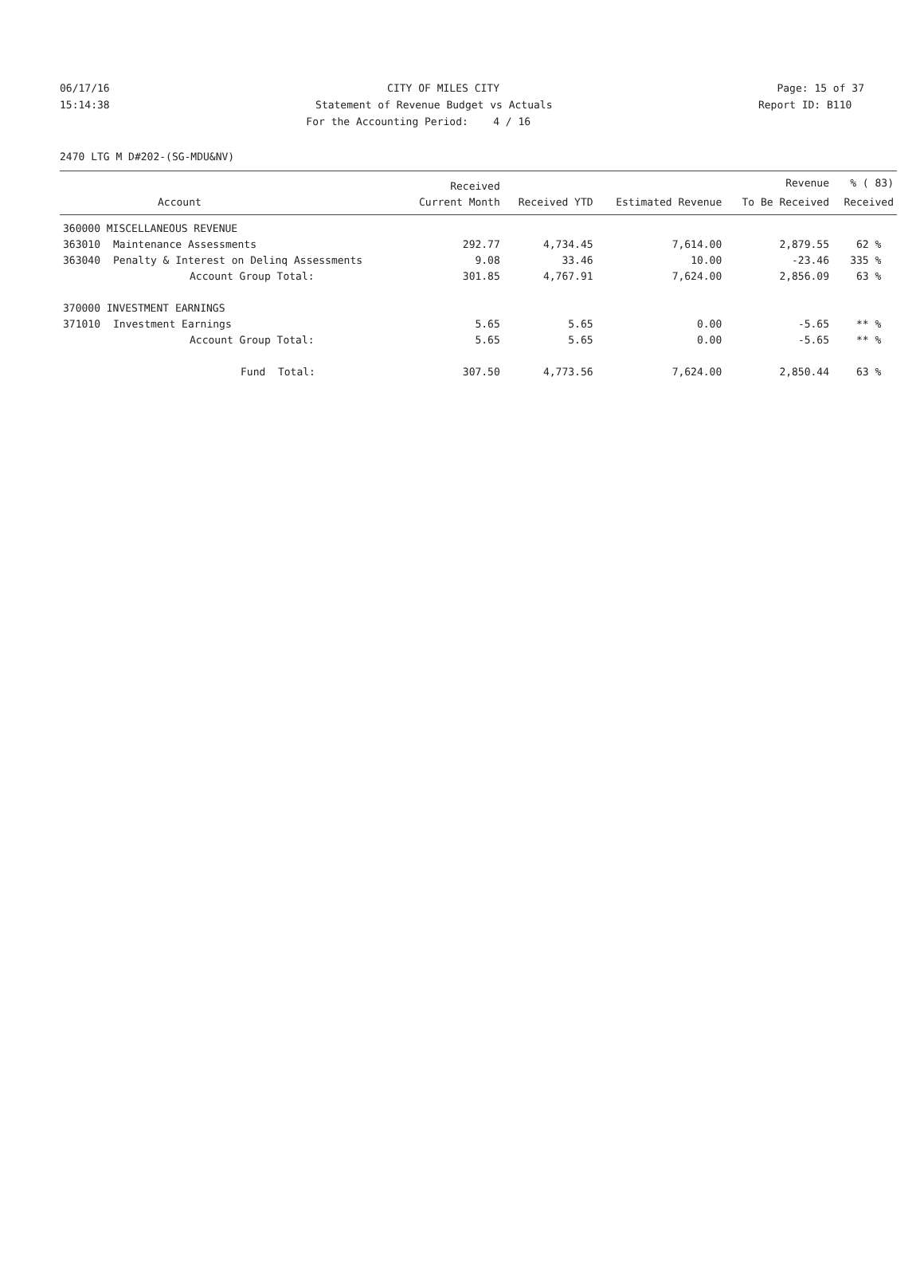06/17/16
CITY OF MILES CITY
Page: 15 of 37
15:14:38
Statement of Revenue Budget vs Actuals
Report ID: B110
For the Accounting Period: 4 / 16
2470 LTG M D#202-(SG-MDU&NV)
| | | Received | | | Revenue | % ( 83) |
| --- | --- | --- | --- | --- | --- | --- |
| | Account | Current Month | Received YTD | Estimated Revenue | To Be Received | Received |
| 360000 MISCELLANEOUS REVENUE | | | | | | |
| 363010 | Maintenance Assessments | 292.77 | 4,734.45 | 7,614.00 | 2,879.55 | 62 % |
| 363040 | Penalty & Interest on Delinq Assessments | 9.08 | 33.46 | 10.00 | -23.46 | 335 % |
| | Account Group Total: | 301.85 | 4,767.91 | 7,624.00 | 2,856.09 | 63 % |
| 370000 INVESTMENT EARNINGS | | | | | | |
| 371010 | Investment Earnings | 5.65 | 5.65 | 0.00 | -5.65 | ** % |
| | Account Group Total: | 5.65 | 5.65 | 0.00 | -5.65 | ** % |
| | Fund Total: | 307.50 | 4,773.56 | 7,624.00 | 2,850.44 | 63 % |